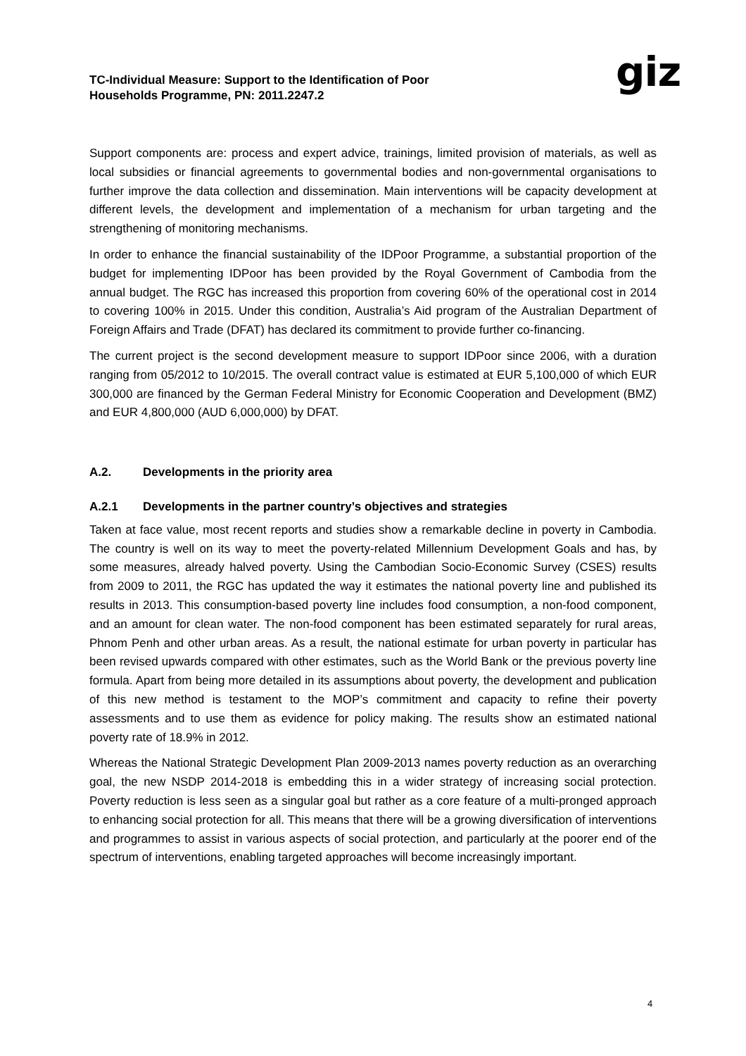TC-Individual Measure: Support to the Identification of Poor
Households Programme, PN: 2011.2247.2
giz
Support components are: process and expert advice, trainings, limited provision of materials, as well as local subsidies or financial agreements to governmental bodies and non-governmental organisations to further improve the data collection and dissemination. Main interventions will be capacity development at different levels, the development and implementation of a mechanism for urban targeting and the strengthening of monitoring mechanisms.
In order to enhance the financial sustainability of the IDPoor Programme, a substantial proportion of the budget for implementing IDPoor has been provided by the Royal Government of Cambodia from the annual budget. The RGC has increased this proportion from covering 60% of the operational cost in 2014 to covering 100% in 2015. Under this condition, Australia’s Aid program of the Australian Department of Foreign Affairs and Trade (DFAT) has declared its commitment to provide further co-financing.
The current project is the second development measure to support IDPoor since 2006, with a duration ranging from 05/2012 to 10/2015. The overall contract value is estimated at EUR 5,100,000 of which EUR 300,000 are financed by the German Federal Ministry for Economic Cooperation and Development (BMZ) and EUR 4,800,000 (AUD 6,000,000) by DFAT.
A.2. Developments in the priority area
A.2.1 Developments in the partner country’s objectives and strategies
Taken at face value, most recent reports and studies show a remarkable decline in poverty in Cambodia. The country is well on its way to meet the poverty-related Millennium Development Goals and has, by some measures, already halved poverty. Using the Cambodian Socio-Economic Survey (CSES) results from 2009 to 2011, the RGC has updated the way it estimates the national poverty line and published its results in 2013. This consumption-based poverty line includes food consumption, a non-food component, and an amount for clean water. The non-food component has been estimated separately for rural areas, Phnom Penh and other urban areas. As a result, the national estimate for urban poverty in particular has been revised upwards compared with other estimates, such as the World Bank or the previous poverty line formula. Apart from being more detailed in its assumptions about poverty, the development and publication of this new method is testament to the MOP’s commitment and capacity to refine their poverty assessments and to use them as evidence for policy making. The results show an estimated national poverty rate of 18.9% in 2012.
Whereas the National Strategic Development Plan 2009-2013 names poverty reduction as an overarching goal, the new NSDP 2014-2018 is embedding this in a wider strategy of increasing social protection. Poverty reduction is less seen as a singular goal but rather as a core feature of a multi-pronged approach to enhancing social protection for all. This means that there will be a growing diversification of interventions and programmes to assist in various aspects of social protection, and particularly at the poorer end of the spectrum of interventions, enabling targeted approaches will become increasingly important.
4